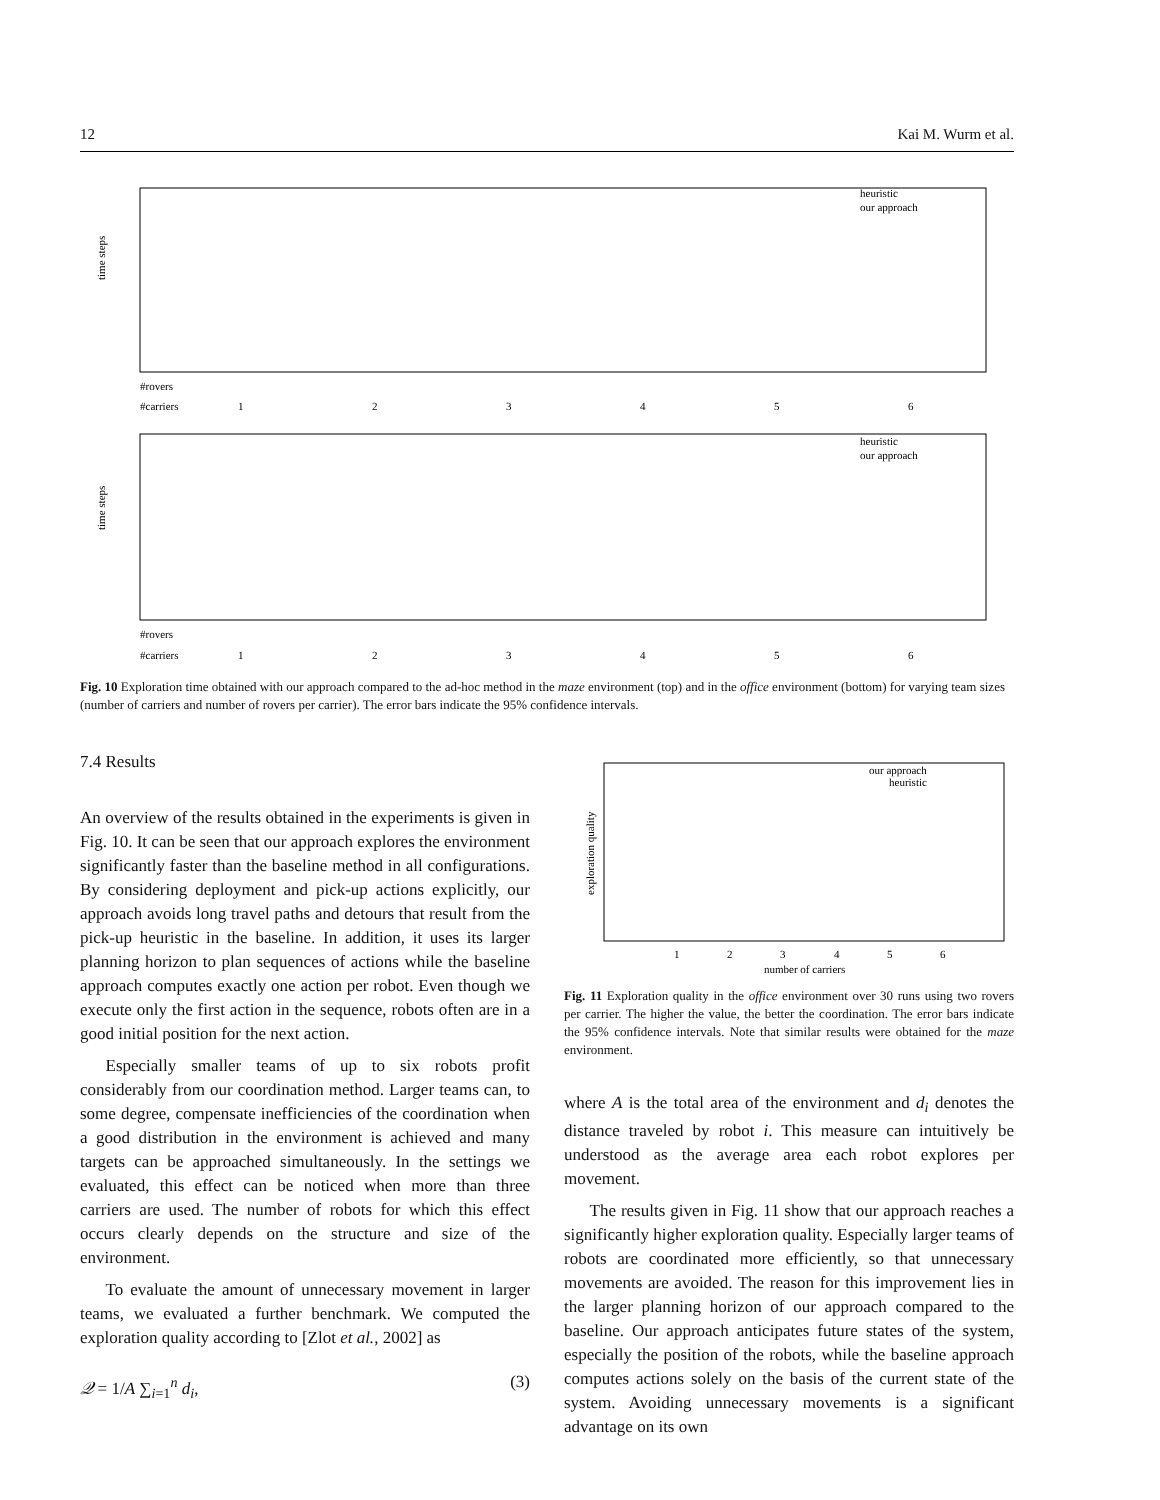12 Kai M. Wurm et al.
time steps
heuristic
our approach
#rovers
#carriers
1
2
3
4
5
6
time steps
heuristic
our approach
#rovers
#carriers
1
2
3
4
5
6
Fig. 10 Exploration time obtained with our approach compared to the ad-hoc method in the maze environment (top) and in the office environment (bottom) for varying team sizes (number of carriers and number of rovers per carrier). The error bars indicate the 95% confidence intervals.
7.4 Results
An overview of the results obtained in the experiments is given in Fig. 10. It can be seen that our approach explores the environment significantly faster than the baseline method in all configurations. By considering deployment and pick-up actions explicitly, our approach avoids long travel paths and detours that result from the pick-up heuristic in the baseline. In addition, it uses its larger planning horizon to plan sequences of actions while the baseline approach computes exactly one action per robot. Even though we execute only the first action in the sequence, robots often are in a good initial position for the next action.
Especially smaller teams of up to six robots profit considerably from our coordination method. Larger teams can, to some degree, compensate inefficiencies of the coordination when a good distribution in the environment is achieved and many targets can be approached simultaneously. In the settings we evaluated, this effect can be noticed when more than three carriers are used. The number of robots for which this effect occurs clearly depends on the structure and size of the environment.
To evaluate the amount of unnecessary movement in larger teams, we evaluated a further benchmark. We computed the exploration quality according to [Zlot et al., 2002] as
𝒬 = 1/A ∑<sub>i=1</sub><sup>n</sup> d<sub>i</sub>, (3)
exploration quality
our approach
heuristic
1
2
3
4
5
6
number of carriers
Fig. 11 Exploration quality in the office environment over 30 runs using two rovers per carrier. The higher the value, the better the coordination. The error bars indicate the 95% confidence intervals. Note that similar results were obtained for the maze environment.
where A is the total area of the environment and d<sub>i</sub> denotes the distance traveled by robot i. This measure can intuitively be understood as the average area each robot explores per movement.
The results given in Fig. 11 show that our approach reaches a significantly higher exploration quality. Especially larger teams of robots are coordinated more efficiently, so that unnecessary movements are avoided. The reason for this improvement lies in the larger planning horizon of our approach compared to the baseline. Our approach anticipates future states of the system, especially the position of the robots, while the baseline approach computes actions solely on the basis of the current state of the system. Avoiding unnecessary movements is a significant advantage on its own